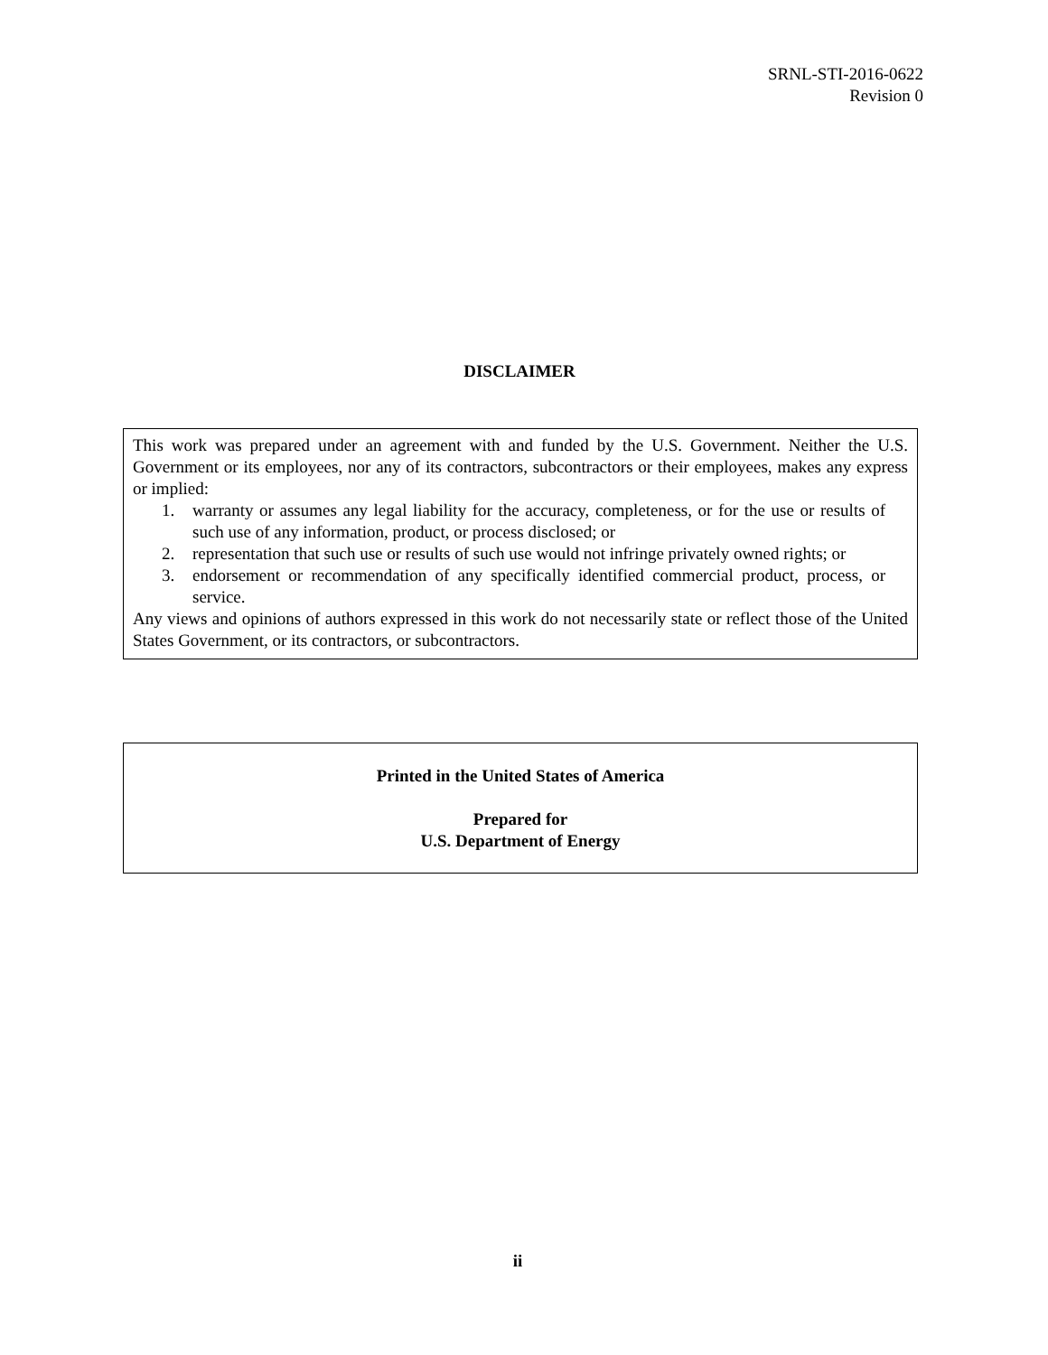SRNL-STI-2016-0622
Revision 0
DISCLAIMER
This work was prepared under an agreement with and funded by the U.S. Government. Neither the U.S. Government or its employees, nor any of its contractors, subcontractors or their employees, makes any express or implied:
1. warranty or assumes any legal liability for the accuracy, completeness, or for the use or results of such use of any information, product, or process disclosed; or
2. representation that such use or results of such use would not infringe privately owned rights; or
3. endorsement or recommendation of any specifically identified commercial product, process, or service.
Any views and opinions of authors expressed in this work do not necessarily state or reflect those of the United States Government, or its contractors, or subcontractors.
Printed in the United States of America
Prepared for
U.S. Department of Energy
ii